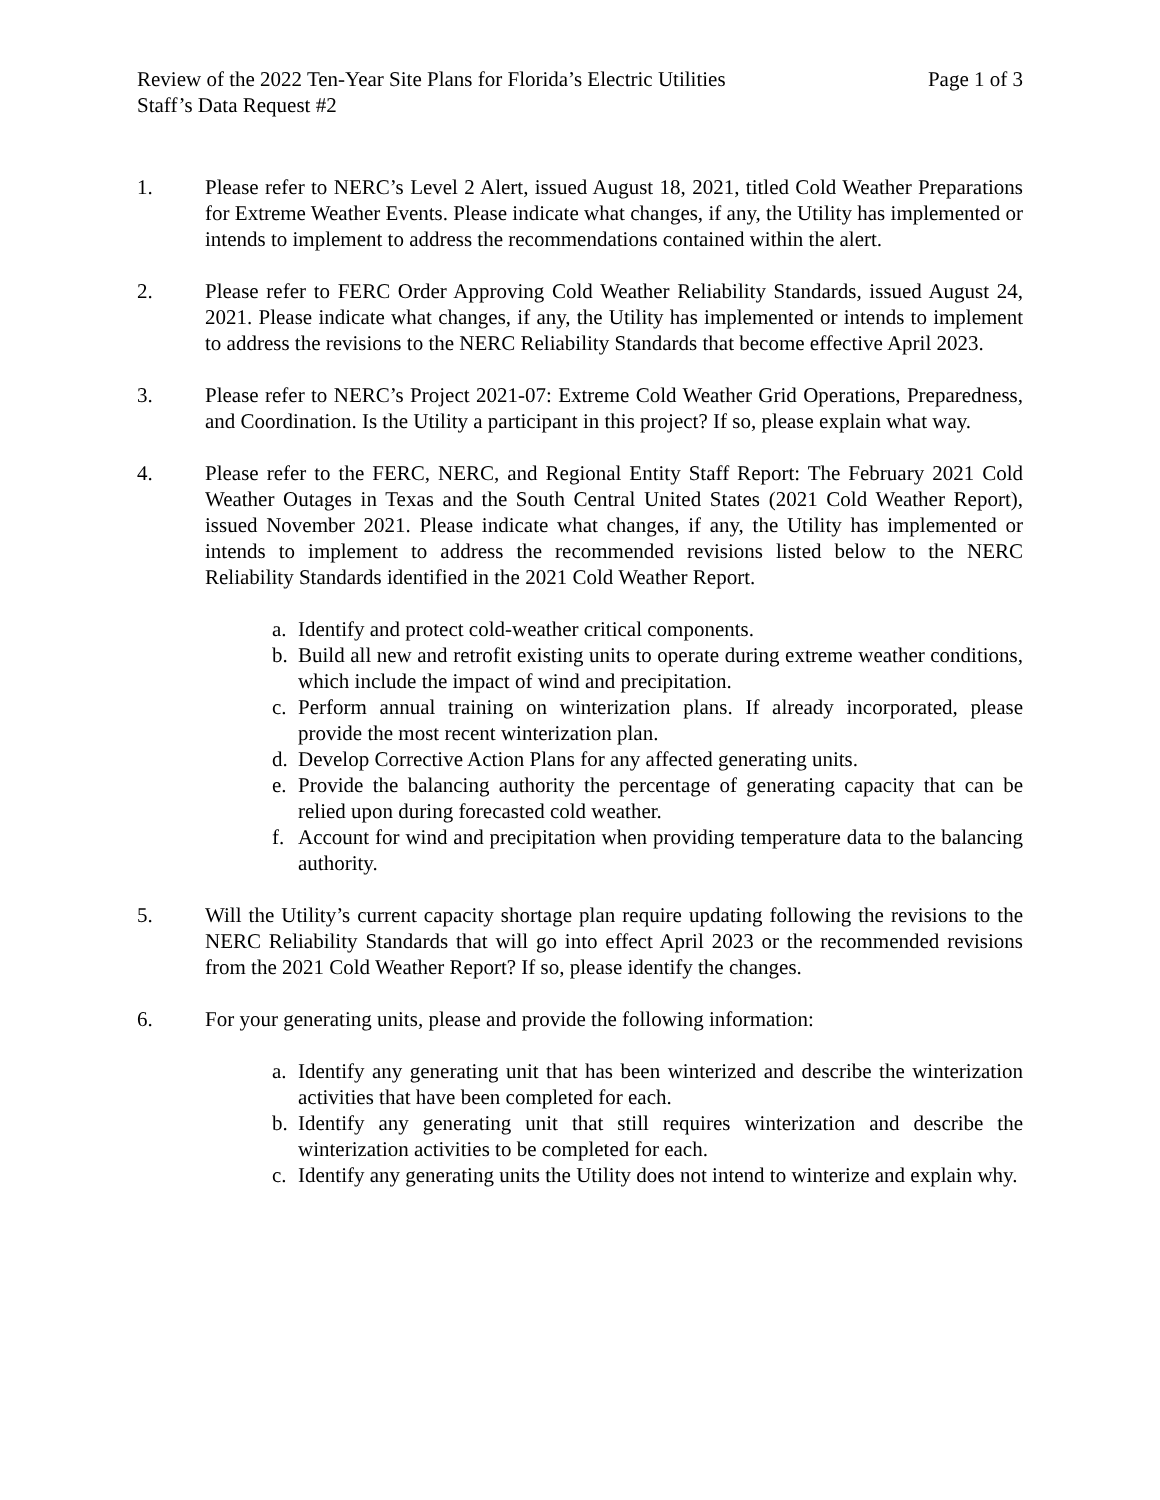Review of the 2022 Ten-Year Site Plans for Florida’s Electric Utilities Page 1 of 3
Staff’s Data Request #2
1. Please refer to NERC’s Level 2 Alert, issued August 18, 2021, titled Cold Weather Preparations for Extreme Weather Events. Please indicate what changes, if any, the Utility has implemented or intends to implement to address the recommendations contained within the alert.
2. Please refer to FERC Order Approving Cold Weather Reliability Standards, issued August 24, 2021. Please indicate what changes, if any, the Utility has implemented or intends to implement to address the revisions to the NERC Reliability Standards that become effective April 2023.
3. Please refer to NERC’s Project 2021-07: Extreme Cold Weather Grid Operations, Preparedness, and Coordination. Is the Utility a participant in this project? If so, please explain what way.
4. Please refer to the FERC, NERC, and Regional Entity Staff Report: The February 2021 Cold Weather Outages in Texas and the South Central United States (2021 Cold Weather Report), issued November 2021. Please indicate what changes, if any, the Utility has implemented or intends to implement to address the recommended revisions listed below to the NERC Reliability Standards identified in the 2021 Cold Weather Report.
a. Identify and protect cold-weather critical components.
b. Build all new and retrofit existing units to operate during extreme weather conditions, which include the impact of wind and precipitation.
c. Perform annual training on winterization plans. If already incorporated, please provide the most recent winterization plan.
d. Develop Corrective Action Plans for any affected generating units.
e. Provide the balancing authority the percentage of generating capacity that can be relied upon during forecasted cold weather.
f. Account for wind and precipitation when providing temperature data to the balancing authority.
5. Will the Utility’s current capacity shortage plan require updating following the revisions to the NERC Reliability Standards that will go into effect April 2023 or the recommended revisions from the 2021 Cold Weather Report? If so, please identify the changes.
6. For your generating units, please and provide the following information:
a. Identify any generating unit that has been winterized and describe the winterization activities that have been completed for each.
b. Identify any generating unit that still requires winterization and describe the winterization activities to be completed for each.
c. Identify any generating units the Utility does not intend to winterize and explain why.